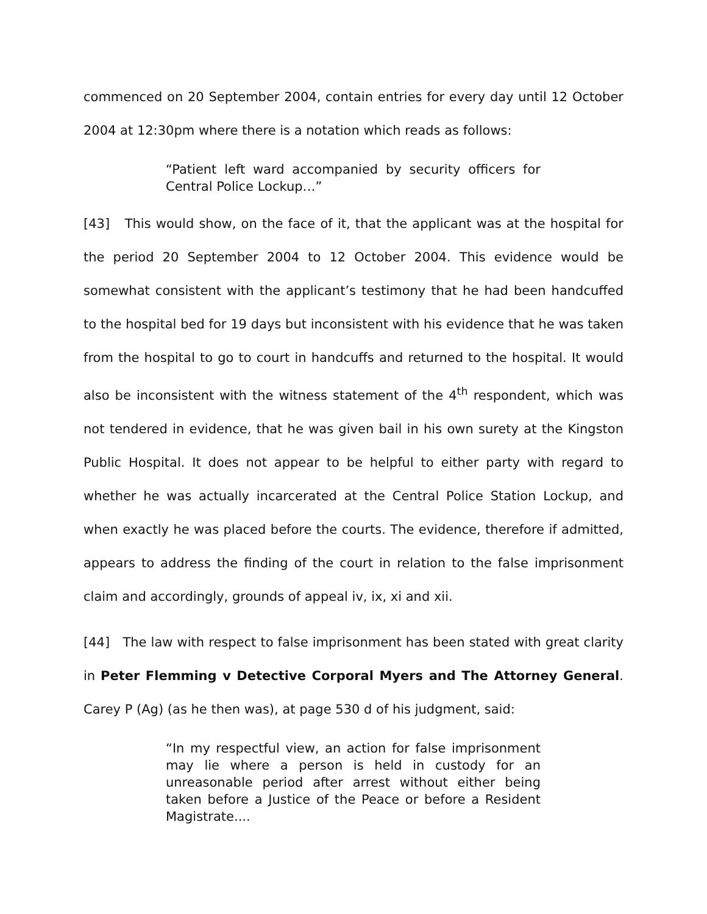commenced on 20 September 2004, contain entries for every day until 12 October 2004 at 12:30pm where there is a notation which reads as follows:
“Patient left ward accompanied by security officers for Central Police Lockup…”
[43] This would show, on the face of it, that the applicant was at the hospital for the period 20 September 2004 to 12 October 2004. This evidence would be somewhat consistent with the applicant’s testimony that he had been handcuffed to the hospital bed for 19 days but inconsistent with his evidence that he was taken from the hospital to go to court in handcuffs and returned to the hospital. It would also be inconsistent with the witness statement of the 4<sup>th</sup> respondent, which was not tendered in evidence, that he was given bail in his own surety at the Kingston Public Hospital. It does not appear to be helpful to either party with regard to whether he was actually incarcerated at the Central Police Station Lockup, and when exactly he was placed before the courts. The evidence, therefore if admitted, appears to address the finding of the court in relation to the false imprisonment claim and accordingly, grounds of appeal iv, ix, xi and xii.
[44] The law with respect to false imprisonment has been stated with great clarity in Peter Flemming v Detective Corporal Myers and The Attorney General. Carey P (Ag) (as he then was), at page 530 d of his judgment, said:
“In my respectful view, an action for false imprisonment may lie where a person is held in custody for an unreasonable period after arrest without either being taken before a Justice of the Peace or before a Resident Magistrate....